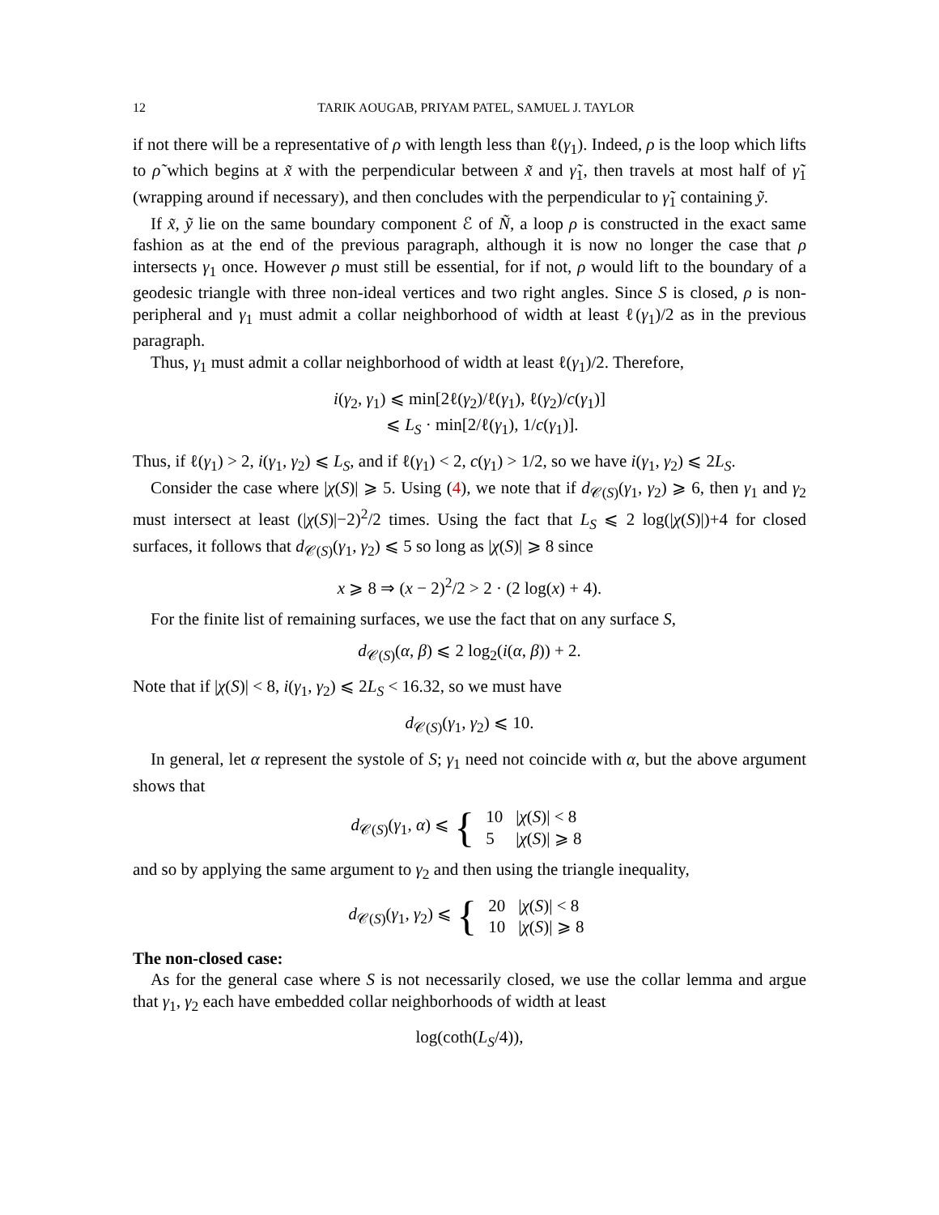12 TARIK AOUGAB, PRIYAM PATEL, SAMUEL J. TAYLOR
if not there will be a representative of ρ with length less than ℓ(γ<sub>1</sub>). Indeed, ρ is the loop which lifts to ρ̃ which begins at x̃ with the perpendicular between x̃ and γ̃<sub>1</sub>, then travels at most half of γ̃<sub>1</sub> (wrapping around if necessary), and then concludes with the perpendicular to γ̃<sub>1</sub> containing ỹ.
If x̃, ỹ lie on the same boundary component ℰ of Ñ, a loop ρ is constructed in the exact same fashion as at the end of the previous paragraph, although it is now no longer the case that ρ intersects γ<sub>1</sub> once. However ρ must still be essential, for if not, ρ would lift to the boundary of a geodesic triangle with three non-ideal vertices and two right angles. Since S is closed, ρ is non-peripheral and γ<sub>1</sub> must admit a collar neighborhood of width at least ℓ(γ<sub>1</sub>)/2 as in the previous paragraph.
Thus, γ<sub>1</sub> must admit a collar neighborhood of width at least ℓ(γ<sub>1</sub>)/2. Therefore,
i(γ<sub>2</sub>, γ<sub>1</sub>) ⩽ min[2ℓ(γ<sub>2</sub>)/ℓ(γ<sub>1</sub>), ℓ(γ<sub>2</sub>)/c(γ<sub>1</sub>)]
⩽ L<sub>S</sub> · min[2/ℓ(γ<sub>1</sub>), 1/c(γ<sub>1</sub>)].
Thus, if ℓ(γ<sub>1</sub>) > 2, i(γ<sub>1</sub>, γ<sub>2</sub>) ⩽ L<sub>S</sub>, and if ℓ(γ<sub>1</sub>) < 2, c(γ<sub>1</sub>) > 1/2, so we have i(γ<sub>1</sub>, γ<sub>2</sub>) ⩽ 2L<sub>S</sub>.
Consider the case where |χ(S)| ⩾ 5. Using (4), we note that if d<sub>𝒞(S)</sub>(γ<sub>1</sub>, γ<sub>2</sub>) ⩾ 6, then γ<sub>1</sub> and γ<sub>2</sub> must intersect at least (|χ(S)|−2)<sup>2</sup>/2 times. Using the fact that L<sub>S</sub> ⩽ 2 log(|χ(S)|)+4 for closed surfaces, it follows that d<sub>𝒞(S)</sub>(γ<sub>1</sub>, γ<sub>2</sub>) ⩽ 5 so long as |χ(S)| ⩾ 8 since
x ⩾ 8 ⇒ (x − 2)<sup>2</sup>/2 > 2 · (2 log(x) + 4).
For the finite list of remaining surfaces, we use the fact that on any surface S,
d<sub>𝒞(S)</sub>(α, β) ⩽ 2 log<sub>2</sub>(i(α, β)) + 2.
Note that if |χ(S)| < 8, i(γ<sub>1</sub>, γ<sub>2</sub>) ⩽ 2L<sub>S</sub> < 16.32, so we must have
d<sub>𝒞(S)</sub>(γ<sub>1</sub>, γ<sub>2</sub>) ⩽ 10.
In general, let α represent the systole of S; γ<sub>1</sub> need not coincide with α, but the above argument shows that
d<sub>𝒞(S)</sub>(γ<sub>1</sub>, α) ⩽ {
| 10 | / χ ( S )/ < 8 |
| 5 | / χ ( S )/ ⩾ 8 |
and so by applying the same argument to γ<sub>2</sub> and then using the triangle inequality,
d<sub>𝒞(S)</sub>(γ<sub>1</sub>, γ<sub>2</sub>) ⩽ {
| 20 | / χ ( S )/ < 8 |
| 10 | / χ ( S )/ ⩾ 8 |
The non-closed case:
As for the general case where S is not necessarily closed, we use the collar lemma and argue that γ<sub>1</sub>, γ<sub>2</sub> each have embedded collar neighborhoods of width at least
log(coth(L<sub>S</sub>/4)),